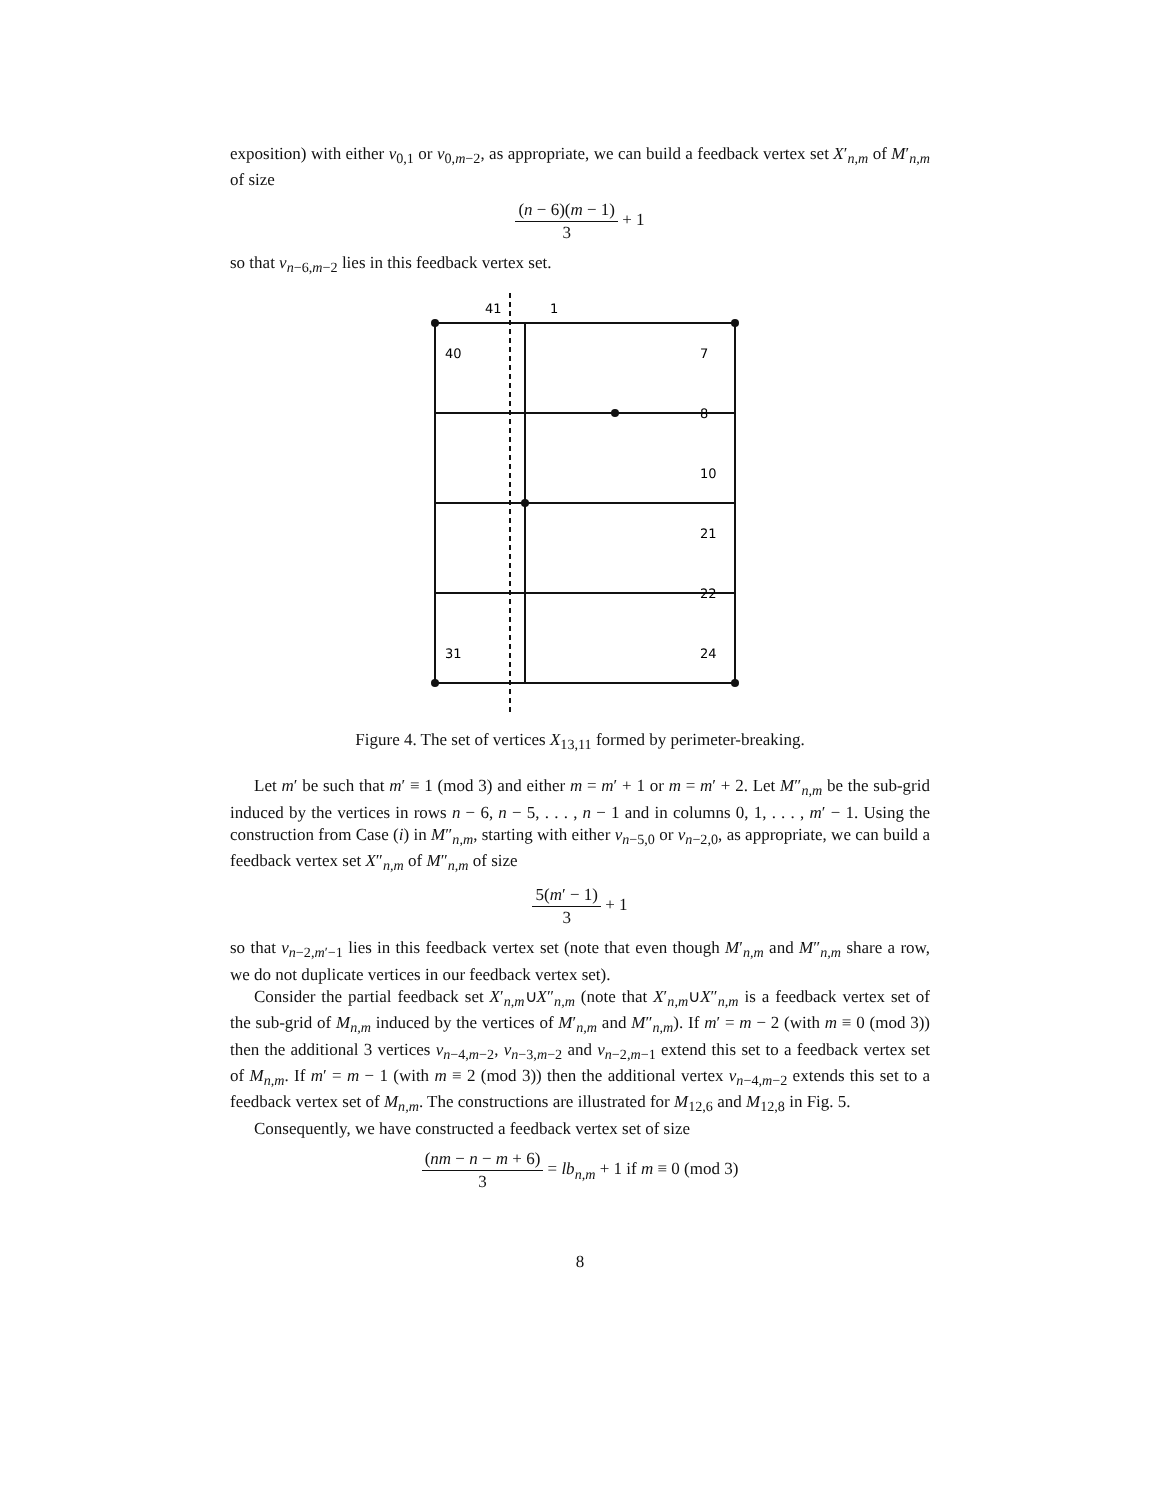exposition) with either v<sub>0,1</sub> or v<sub>0,m−2</sub>, as appropriate, we can build a feedback vertex set X′<sub>n,m</sub> of M′<sub>n,m</sub> of size
(n − 6)(m − 1) 3 + 1
so that v<sub>n−6,m−2</sub> lies in this feedback vertex set.
41
1
40
7
8
10
21
22
24
31
Figure 4. The set of vertices X<sub>13,11</sub> formed by perimeter-breaking.
Let m′ be such that m′ ≡ 1 (mod 3) and either m = m′ + 1 or m = m′ + 2. Let M″<sub>n,m</sub> be the sub-grid induced by the vertices in rows n − 6, n − 5, . . . , n − 1 and in columns 0, 1, . . . , m′ − 1. Using the construction from Case (i) in M″<sub>n,m</sub>, starting with either v<sub>n−5,0</sub> or v<sub>n−2,0</sub>, as appropriate, we can build a feedback vertex set X″<sub>n,m</sub> of M″<sub>n,m</sub> of size
5(m′ − 1) 3 + 1
so that v<sub>n−2,m′−1</sub> lies in this feedback vertex set (note that even though M′<sub>n,m</sub> and M″<sub>n,m</sub> share a row, we do not duplicate vertices in our feedback vertex set).
Consider the partial feedback set X′<sub>n,m</sub>∪X″<sub>n,m</sub> (note that X′<sub>n,m</sub>∪X″<sub>n,m</sub> is a feedback vertex set of the sub-grid of M<sub>n,m</sub> induced by the vertices of M′<sub>n,m</sub> and M″<sub>n,m</sub>). If m′ = m − 2 (with m ≡ 0 (mod 3)) then the additional 3 vertices v<sub>n−4,m−2</sub>, v<sub>n−3,m−2</sub> and v<sub>n−2,m−1</sub> extend this set to a feedback vertex set of M<sub>n,m</sub>. If m′ = m − 1 (with m ≡ 2 (mod 3)) then the additional vertex v<sub>n−4,m−2</sub> extends this set to a feedback vertex set of M<sub>n,m</sub>. The constructions are illustrated for M<sub>12,6</sub> and M<sub>12,8</sub> in Fig. 5.
Consequently, we have constructed a feedback vertex set of size
(nm − n − m + 6) 3 = lb<sub>n,m</sub> + 1 if m ≡ 0 (mod 3)
8